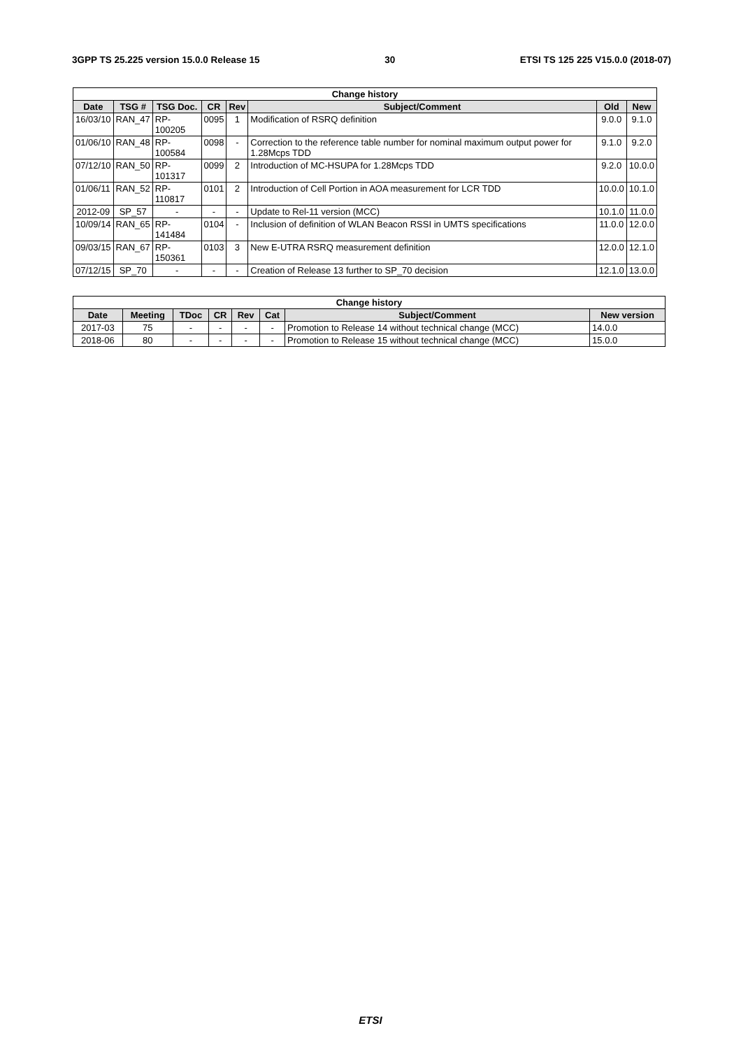3GPP TS 25.225 version 15.0.0 Release 15 30 ETSI TS 125 225 V15.0.0 (2018-07)
| Change history | | | | | | | |
| --- | --- | --- | --- | --- | --- | --- | --- |
| Date | TSG # | TSG Doc. | CR | Rev | Subject/Comment | Old | New |
| 16/03/10 | RAN_47 | RP-100205 | 0095 | 1 | Modification of RSRQ definition | 9.0.0 | 9.1.0 |
| 01/06/10 | RAN_48 | RP-100584 | 0098 | - | Correction to the reference table number for nominal maximum output power for 1.28Mcps TDD | 9.1.0 | 9.2.0 |
| 07/12/10 | RAN_50 | RP-101317 | 0099 | 2 | Introduction of MC-HSUPA for 1.28Mcps TDD | 9.2.0 | 10.0.0 |
| 01/06/11 | RAN_52 | RP-110817 | 0101 | 2 | Introduction of Cell Portion in AOA measurement for LCR TDD | 10.0.0 | 10.1.0 |
| 2012-09 | SP_57 | - | - | - | Update to Rel-11 version (MCC) | 10.1.0 | 11.0.0 |
| 10/09/14 | RAN_65 | RP-141484 | 0104 | - | Inclusion of definition of WLAN Beacon RSSI in UMTS specifications | 11.0.0 | 12.0.0 |
| 09/03/15 | RAN_67 | RP-150361 | 0103 | 3 | New E-UTRA RSRQ measurement definition | 12.0.0 | 12.1.0 |
| 07/12/15 | SP_70 | - | - | - | Creation of Release 13 further to SP_70 decision | 12.1.0 | 13.0.0 |
| Change history | | | | | | | |
| --- | --- | --- | --- | --- | --- | --- | --- |
| Date | Meeting | TDoc | CR | Rev | Cat | Subject/Comment | New version |
| 2017-03 | 75 | - | - | - | - | Promotion to Release 14 without technical change (MCC) | 14.0.0 |
| 2018-06 | 80 | - | - | - | - | Promotion to Release 15 without technical change (MCC) | 15.0.0 |
ETSI